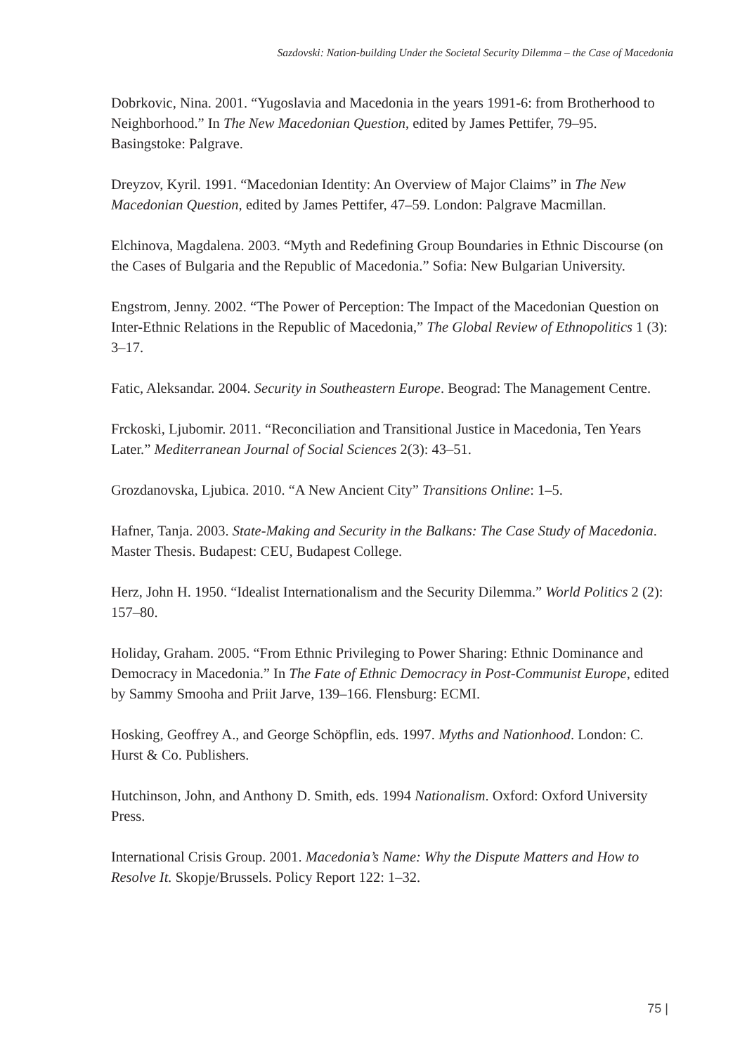Sazdovski: Nation-building Under the Societal Security Dilemma – the Case of Macedonia
Dobrkovic, Nina. 2001. “Yugoslavia and Macedonia in the years 1991-6: from Brotherhood to Neighborhood.” In The New Macedonian Question, edited by James Pettifer, 79–95. Basingstoke: Palgrave.
Dreyzov, Kyril. 1991. “Macedonian Identity: An Overview of Major Claims” in The New Macedonian Question, edited by James Pettifer, 47–59. London: Palgrave Macmillan.
Elchinova, Magdalena. 2003. “Myth and Redefining Group Boundaries in Ethnic Discourse (on the Cases of Bulgaria and the Republic of Macedonia.” Sofia: New Bulgarian University.
Engstrom, Jenny. 2002. “The Power of Perception: The Impact of the Macedonian Question on Inter-Ethnic Relations in the Republic of Macedonia,” The Global Review of Ethnopolitics 1 (3): 3–17.
Fatic, Aleksandar. 2004. Security in Southeastern Europe. Beograd: The Management Centre.
Frckoski, Ljubomir. 2011. “Reconciliation and Transitional Justice in Macedonia, Ten Years Later.” Mediterranean Journal of Social Sciences 2(3): 43–51.
Grozdanovska, Ljubica. 2010. “A New Ancient City” Transitions Online: 1–5.
Hafner, Tanja. 2003. State-Making and Security in the Balkans: The Case Study of Macedonia. Master Thesis. Budapest: CEU, Budapest College.
Herz, John H. 1950. “Idealist Internationalism and the Security Dilemma.” World Politics 2 (2): 157–80.
Holiday, Graham. 2005. “From Ethnic Privileging to Power Sharing: Ethnic Dominance and Democracy in Macedonia.” In The Fate of Ethnic Democracy in Post-Communist Europe, edited by Sammy Smooha and Priit Jarve, 139–166. Flensburg: ECMI.
Hosking, Geoffrey A., and George Schöpflin, eds. 1997. Myths and Nationhood. London: C. Hurst & Co. Publishers.
Hutchinson, John, and Anthony D. Smith, eds. 1994 Nationalism. Oxford: Oxford University Press.
International Crisis Group. 2001. Macedonia’s Name: Why the Dispute Matters and How to Resolve It. Skopje/Brussels. Policy Report 122: 1–32.
75 |